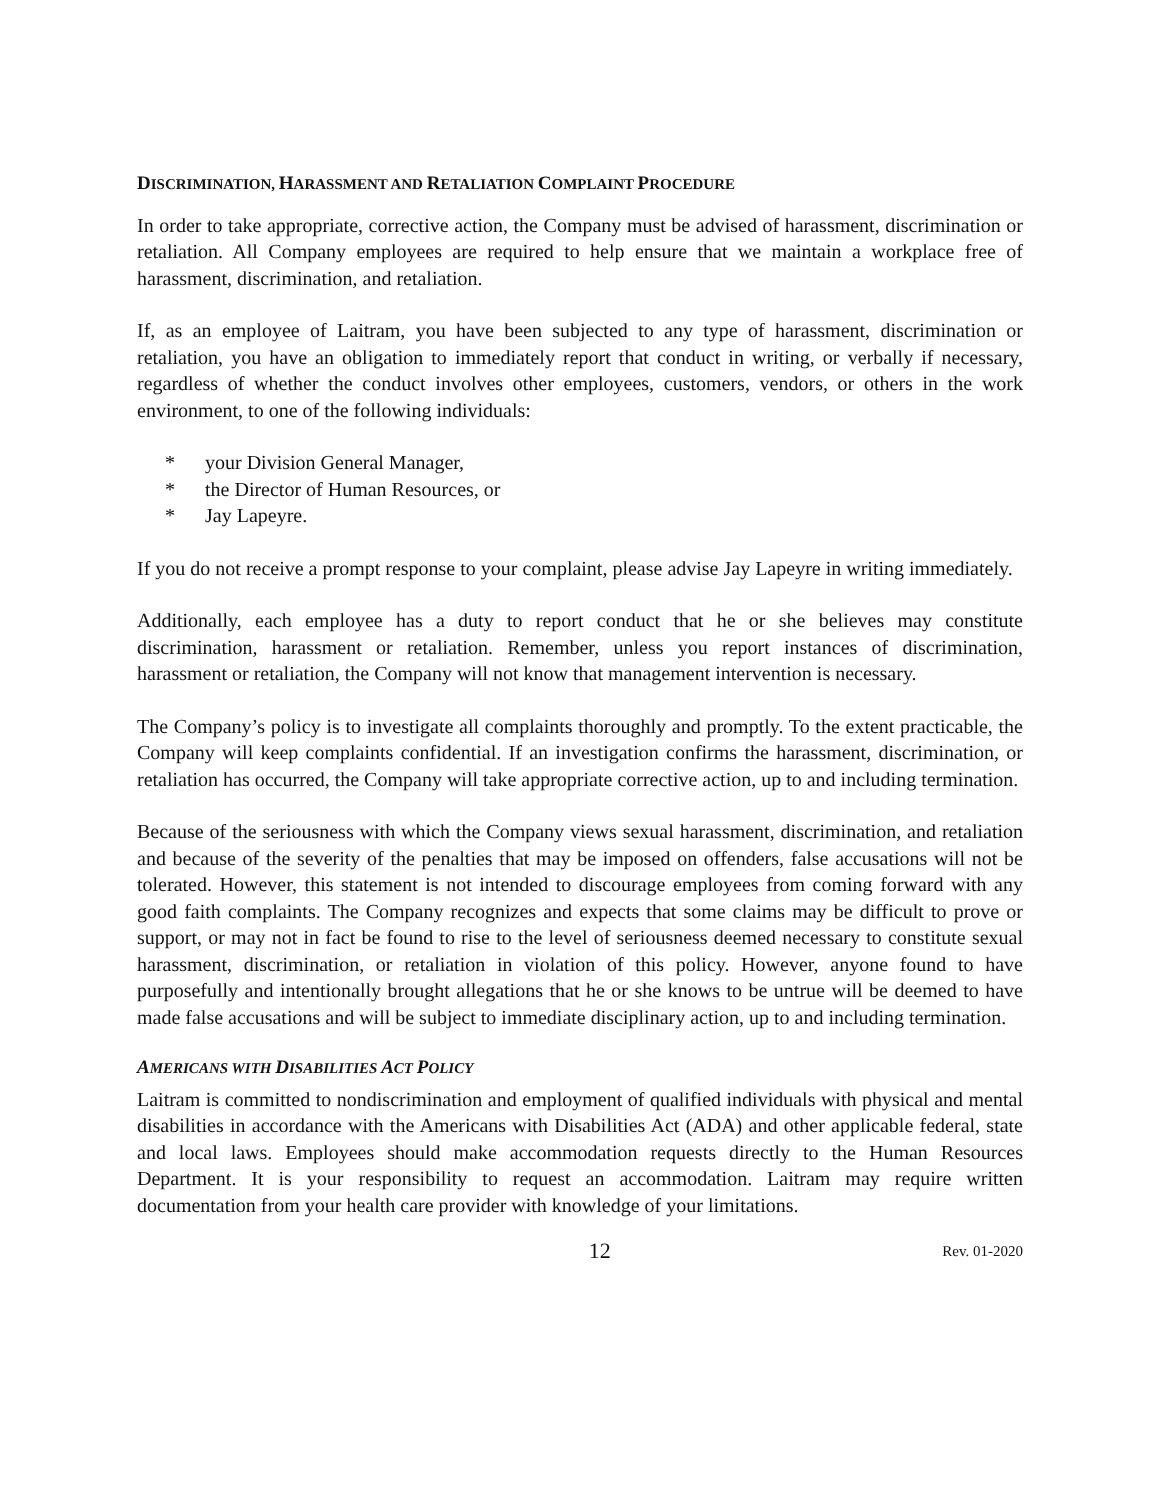DISCRIMINATION, HARASSMENT AND RETALIATION COMPLAINT PROCEDURE
In order to take appropriate, corrective action, the Company must be advised of harassment, discrimination or retaliation. All Company employees are required to help ensure that we maintain a workplace free of harassment, discrimination, and retaliation.
If, as an employee of Laitram, you have been subjected to any type of harassment, discrimination or retaliation, you have an obligation to immediately report that conduct in writing, or verbally if necessary, regardless of whether the conduct involves other employees, customers, vendors, or others in the work environment, to one of the following individuals:
* your Division General Manager,
* the Director of Human Resources, or
* Jay Lapeyre.
If you do not receive a prompt response to your complaint, please advise Jay Lapeyre in writing immediately.
Additionally, each employee has a duty to report conduct that he or she believes may constitute discrimination, harassment or retaliation. Remember, unless you report instances of discrimination, harassment or retaliation, the Company will not know that management intervention is necessary.
The Company’s policy is to investigate all complaints thoroughly and promptly. To the extent practicable, the Company will keep complaints confidential. If an investigation confirms the harassment, discrimination, or retaliation has occurred, the Company will take appropriate corrective action, up to and including termination.
Because of the seriousness with which the Company views sexual harassment, discrimination, and retaliation and because of the severity of the penalties that may be imposed on offenders, false accusations will not be tolerated. However, this statement is not intended to discourage employees from coming forward with any good faith complaints. The Company recognizes and expects that some claims may be difficult to prove or support, or may not in fact be found to rise to the level of seriousness deemed necessary to constitute sexual harassment, discrimination, or retaliation in violation of this policy. However, anyone found to have purposefully and intentionally brought allegations that he or she knows to be untrue will be deemed to have made false accusations and will be subject to immediate disciplinary action, up to and including termination.
AMERICANS WITH DISABILITIES ACT POLICY
Laitram is committed to nondiscrimination and employment of qualified individuals with physical and mental disabilities in accordance with the Americans with Disabilities Act (ADA) and other applicable federal, state and local laws. Employees should make accommodation requests directly to the Human Resources Department. It is your responsibility to request an accommodation. Laitram may require written documentation from your health care provider with knowledge of your limitations.
12
Rev. 01-2020